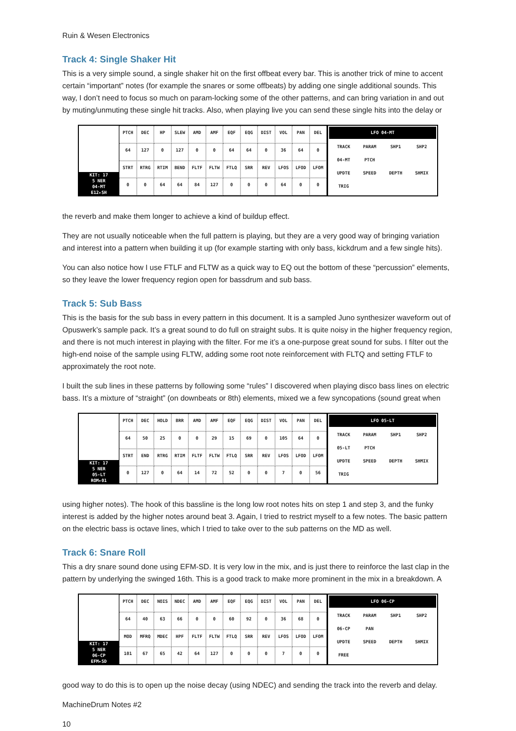Ruin & Wesen Electronics
Track 4: Single Shaker Hit
This is a very simple sound, a single shaker hit on the first offbeat every bar. This is another trick of mine to accent certain “important” notes (for example the snares or some offbeats) by adding one single additional sounds. This way, I don’t need to focus so much on param-locking some of the other patterns, and can bring variation in and out by muting/unmuting these single hit tracks. Also, when playing live you can send these single hits into the delay or
KIT: 17
5 NER
04-MT
E12▸SH
PTCH DEC HP SLEW AMD AMF EQF EQG DIST VOL PAN DEL 64 127 0 127 0 0 64 64 0 36 64 0 STRT RTRG RTIM BEND FLTF FLTW FTLQ SRR REV LFOS LFOD LFOM 0 0 64 64 84 127 0 0 0 64 0 0
LFO 04-MT
TRACK PARAM SHP1 SHP2 04-MT PTCH UPDTE SPEED DEPTH SHMIX TRIG
the reverb and make them longer to achieve a kind of buildup effect.
They are not usually noticeable when the full pattern is playing, but they are a very good way of bringing variation and interest into a pattern when building it up (for example starting with only bass, kickdrum and a few single hits).
You can also notice how I use FTLF and FLTW as a quick way to EQ out the bottom of these “percussion” elements, so they leave the lower frequency region open for bassdrum and sub bass.
Track 5: Sub Bass
This is the basis for the sub bass in every pattern in this document. It is a sampled Juno synthesizer waveform out of Opuswerk’s sample pack. It’s a great sound to do full on straight subs. It is quite noisy in the higher frequency region, and there is not much interest in playing with the filter. For me it’s a one-purpose great sound for subs. I filter out the high-end noise of the sample using FLTW, adding some root note reinforcement with FLTQ and setting FTLF to approximately the root note.
I built the sub lines in these patterns by following some “rules” I discovered when playing disco bass lines on electric bass. It’s a mixture of “straight” (on downbeats or 8th) elements, mixed we a few syncopations (sound great when
KIT: 17
5 NER
05-LT
ROM▸01
PTCH DEC HOLD BRR AMD AMF EQF EQG DIST VOL PAN DEL 64 50 25 0 0 29 15 69 0 105 64 0 STRT END RTRG RTIM FLTF FLTW FTLQ SRR REV LFOS LFOD LFOM 0 127 0 64 14 72 52 0070 56
LFO 05-LT
TRACK PARAM SHP1 SHP2 05-LT PTCH UPDTE SPEED DEPTH SHMIX TRIG
using higher notes). The hook of this bassline is the long low root notes hits on step 1 and step 3, and the funky interest is added by the higher notes around beat 3. Again, I tried to restrict myself to a few notes. The basic pattern on the electric bass is octave lines, which I tried to take over to the sub patterns on the MD as well.
Track 6: Snare Roll
This a dry snare sound done using EFM-SD. It is very low in the mix, and is just there to reinforce the last clap in the pattern by underlying the swinged 16th. This is a good track to make more prominent in the mix in a breakdown. A
KIT: 17
5 NER
06-CP
EFM▸SD
PTCH DEC NOIS NDEC AMD AMF EQF EQG DIST VOL PAN DEL 64 40 63 66 0 0 60 92 0 36 68 0 MOD MFRQ MDEC HPF FLTF FLTW FTLQ SRR REV LFOS LFOD LFOM 101 67 65 42 64 127 000700
LFO 06-CP
TRACK PARAM SHP1 SHP2 06-CP PAN UPDTE SPEED DEPTH SHMIX FREE
good way to do this is to open up the noise decay (using NDEC) and sending the track into the reverb and delay.
MachineDrum Notes #2
10